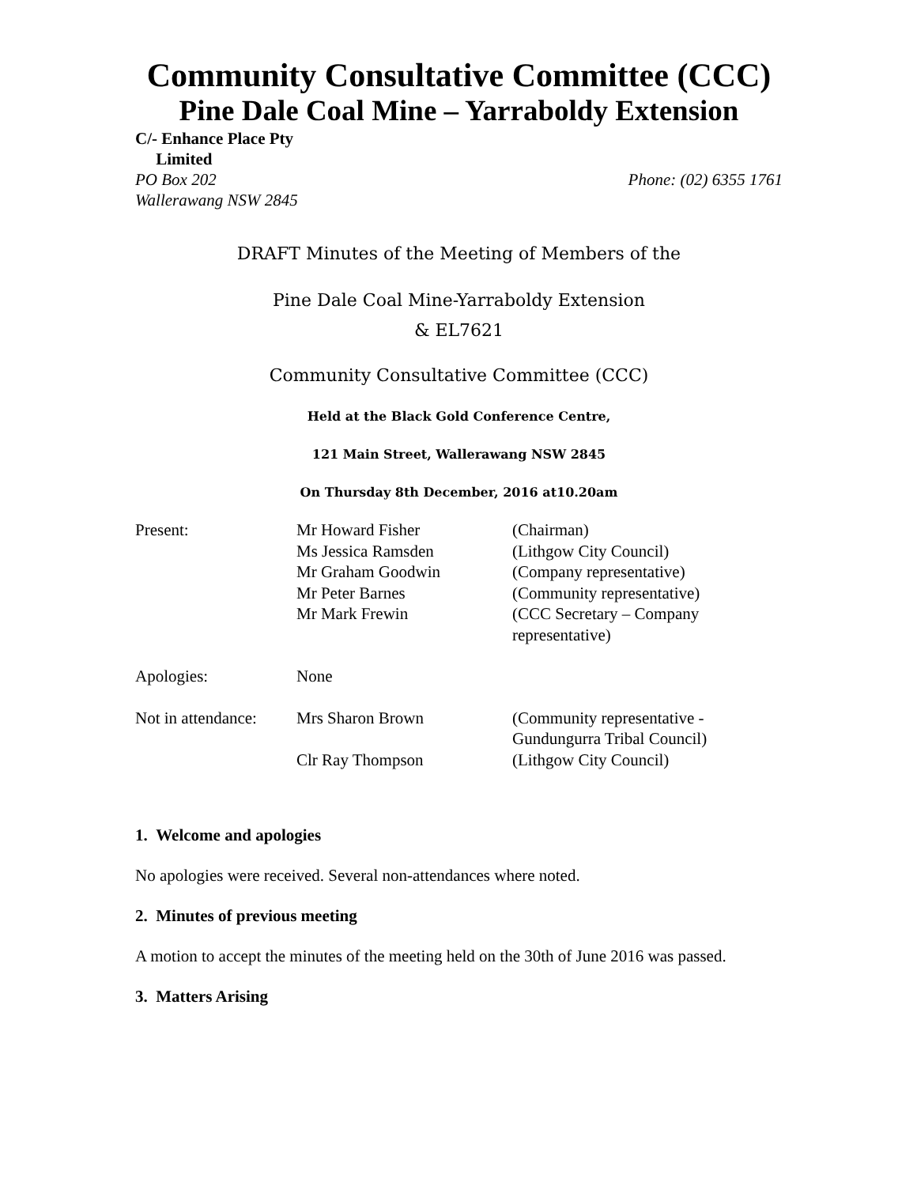Community Consultative Committee (CCC)
Pine Dale Coal Mine – Yarraboldy Extension
C/- Enhance Place Pty
Limited
PO Box 202 Phone: (02) 6355 1761
Wallerawang NSW 2845
DRAFT Minutes of the Meeting of Members of the
Pine Dale Coal Mine-Yarraboldy Extension
& EL7621
Community Consultative Committee (CCC)
Held at the Black Gold Conference Centre,
121 Main Street, Wallerawang NSW 2845
On Thursday 8th December, 2016 at10.20am
| Present: | Mr Howard Fisher Ms Jessica Ramsden Mr Graham Goodwin Mr Peter Barnes Mr Mark Frewin | (Chairman) (Lithgow City Council) (Company representative) (Community representative) (CCC Secretary – Company representative) |
| Apologies: | None | |
| Not in attendance: | Mrs Sharon Brown Clr Ray Thompson | (Community representative - Gundungurra Tribal Council) (Lithgow City Council) |
1. Welcome and apologies
No apologies were received. Several non-attendances where noted.
2. Minutes of previous meeting
A motion to accept the minutes of the meeting held on the 30th of June 2016 was passed.
3. Matters Arising